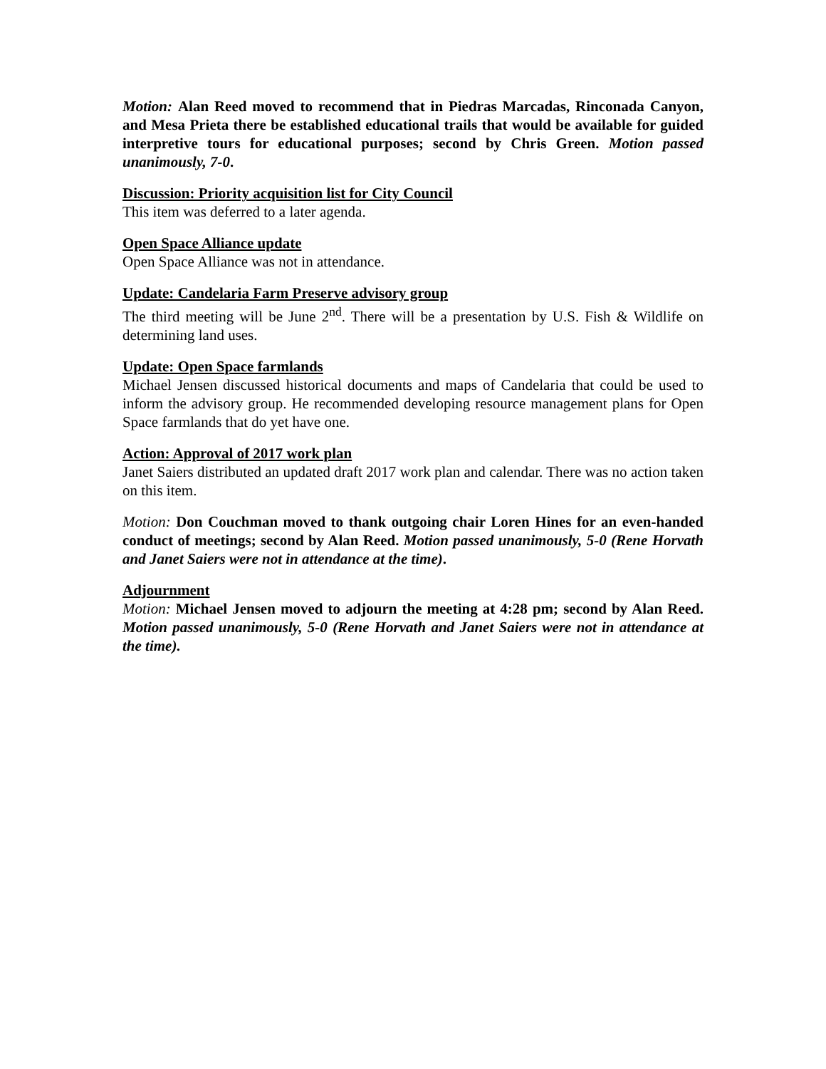Motion: Alan Reed moved to recommend that in Piedras Marcadas, Rinconada Canyon, and Mesa Prieta there be established educational trails that would be available for guided interpretive tours for educational purposes; second by Chris Green. Motion passed unanimously, 7-0.
Discussion: Priority acquisition list for City Council
This item was deferred to a later agenda.
Open Space Alliance update
Open Space Alliance was not in attendance.
Update: Candelaria Farm Preserve advisory group
The third meeting will be June 2<sup>nd</sup>. There will be a presentation by U.S. Fish & Wildlife on determining land uses.
Update: Open Space farmlands
Michael Jensen discussed historical documents and maps of Candelaria that could be used to inform the advisory group. He recommended developing resource management plans for Open Space farmlands that do yet have one.
Action: Approval of 2017 work plan
Janet Saiers distributed an updated draft 2017 work plan and calendar. There was no action taken on this item.
Motion: Don Couchman moved to thank outgoing chair Loren Hines for an even-handed conduct of meetings; second by Alan Reed. Motion passed unanimously, 5-0 (Rene Horvath and Janet Saiers were not in attendance at the time).
Adjournment
Motion: Michael Jensen moved to adjourn the meeting at 4:28 pm; second by Alan Reed. Motion passed unanimously, 5-0 (Rene Horvath and Janet Saiers were not in attendance at the time).